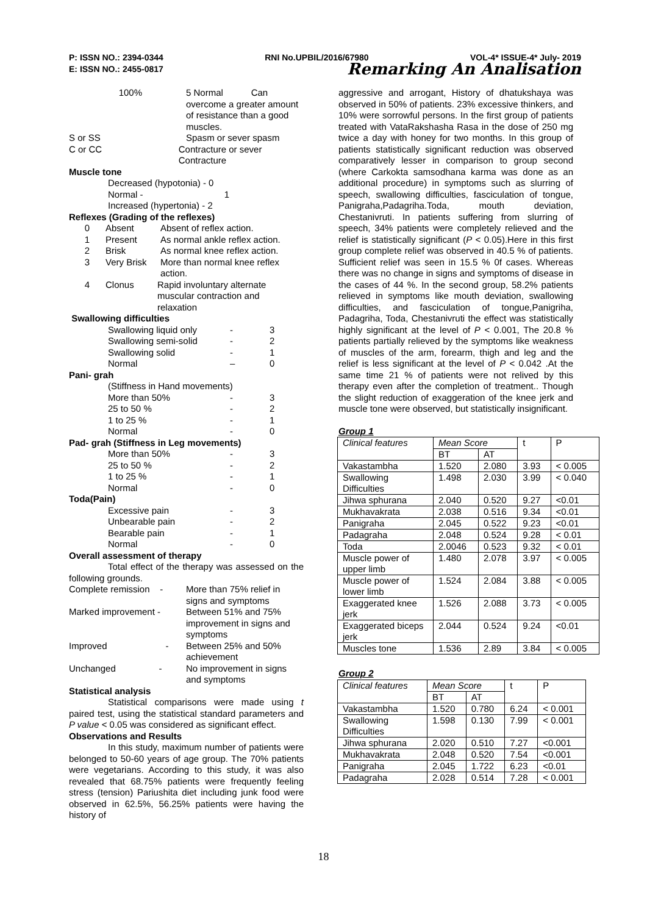P: ISSN NO.: 2394-0344 RNI No.UPBIL/2016/67980 VOL-4* ISSUE-4* July- 2019
E: ISSN NO.: 2455-0817 Remarking An Analisation
100% 5 Normal Can overcome a greater amount of resistance than a good muscles.
S or SS Spasm or sever spasm
C or CC Contracture or sever Contracture
Muscle tone
Decreased (hypotonia) - 0
Normal - 1
Increased (hypertonia) - 2
Reflexes (Grading of the reflexes)
0 Absent Absent of reflex action.
1 Present As normal ankle reflex action.
2 Brisk As normal knee reflex action.
3 Very Brisk More than normal knee reflex action.
4 Clonus Rapid involuntary alternate muscular contraction and relaxation
Swallowing difficulties
Swallowing liquid only - 3
Swallowing semi-solid - 2
Swallowing solid - 1
Normal – 0
Pani- grah
(Stiffness in Hand movements)
More than 50% - 3
25 to 50 % - 2
1 to 25 % - 1
Normal - 0
Pad- grah (Stiffness in Leg movements)
More than 50% - 3
25 to 50 % - 2
1 to 25 % - 1
Normal - 0
Toda(Pain)
Excessive pain - 3
Unbearable pain - 2
Bearable pain - 1
Normal - 0
Overall assessment of therapy
Total effect of the therapy was assessed on the following grounds.
Complete remission - More than 75% relief in signs and symptoms
Marked improvement - Between 51% and 75% improvement in signs and symptoms
Improved - Between 25% and 50% achievement
Unchanged - No improvement in signs and symptoms
Statistical analysis
Statistical comparisons were made using t paired test, using the statistical standard parameters and P value < 0.05 was considered as significant effect.
Observations and Results
In this study, maximum number of patients were belonged to 50-60 years of age group. The 70% patients were vegetarians. According to this study, it was also revealed that 68.75% patients were frequently feeling stress (tension) Pariushita diet including junk food were observed in 62.5%, 56.25% patients were having the history of
aggressive and arrogant, History of dhatukshaya was observed in 50% of patients. 23% excessive thinkers, and 10% were sorrowful persons. In the first group of patients treated with VataRakshasha Rasa in the dose of 250 mg twice a day with honey for two months. In this group of patients statistically significant reduction was observed comparatively lesser in comparison to group second (where Carkokta samsodhana karma was done as an additional procedure) in symptoms such as slurring of speech, swallowing difficulties, fasciculation of tongue, Panigraha,Padagriha.Toda, mouth deviation, Chestanivruti. In patients suffering from slurring of speech, 34% patients were completely relieved and the relief is statistically significant (P < 0.05).Here in this first group complete relief was observed in 40.5 % of patients. Sufficient relief was seen in 15.5 % 0f cases. Whereas there was no change in signs and symptoms of disease in the cases of 44 %. In the second group, 58.2% patients relieved in symptoms like mouth deviation, swallowing difficulties, and fasciculation of tongue,Panigriha, Padagriha, Toda, Chestanivruti the effect was statistically highly significant at the level of P < 0.001, The 20.8 % patients partially relieved by the symptoms like weakness of muscles of the arm, forearm, thigh and leg and the relief is less significant at the level of P < 0.042 .At the same time 21 % of patients were not relived by this therapy even after the completion of treatment.. Though the slight reduction of exaggeration of the knee jerk and muscle tone were observed, but statistically insignificant.
Group 1
| Clinical features | Mean Score | | t | P |
| | BT | AT | | |
| Vakastambha | 1.520 | 2.080 | 3.93 | < 0.005 |
| Swallowing Difficulties | 1.498 | 2.030 | 3.99 | < 0.040 |
| Jihwa sphurana | 2.040 | 0.520 | 9.27 | <0.01 |
| Mukhavakrata | 2.038 | 0.516 | 9.34 | <0.01 |
| Panigraha | 2.045 | 0.522 | 9.23 | <0.01 |
| Padagraha | 2.048 | 0.524 | 9.28 | < 0.01 |
| Toda | 2.0046 | 0.523 | 9.32 | < 0.01 |
| Muscle power of upper limb | 1.480 | 2.078 | 3.97 | < 0.005 |
| Muscle power of lower limb | 1.524 | 2.084 | 3.88 | < 0.005 |
| Exaggerated knee jerk | 1.526 | 2.088 | 3.73 | < 0.005 |
| Exaggerated biceps jerk | 2.044 | 0.524 | 9.24 | <0.01 |
| Muscles tone | 1.536 | 2.89 | 3.84 | < 0.005 |
Group 2
| Clinical features | Mean Score | | t | P |
| | BT | AT | | |
| Vakastambha | 1.520 | 0.780 | 6.24 | < 0.001 |
| Swallowing Difficulties | 1.598 | 0.130 | 7.99 | < 0.001 |
| Jihwa sphurana | 2.020 | 0.510 | 7.27 | <0.001 |
| Mukhavakrata | 2.048 | 0.520 | 7.54 | <0.001 |
| Panigraha | 2.045 | 1.722 | 6.23 | <0.01 |
| Padagraha | 2.028 | 0.514 | 7.28 | < 0.001 |
18